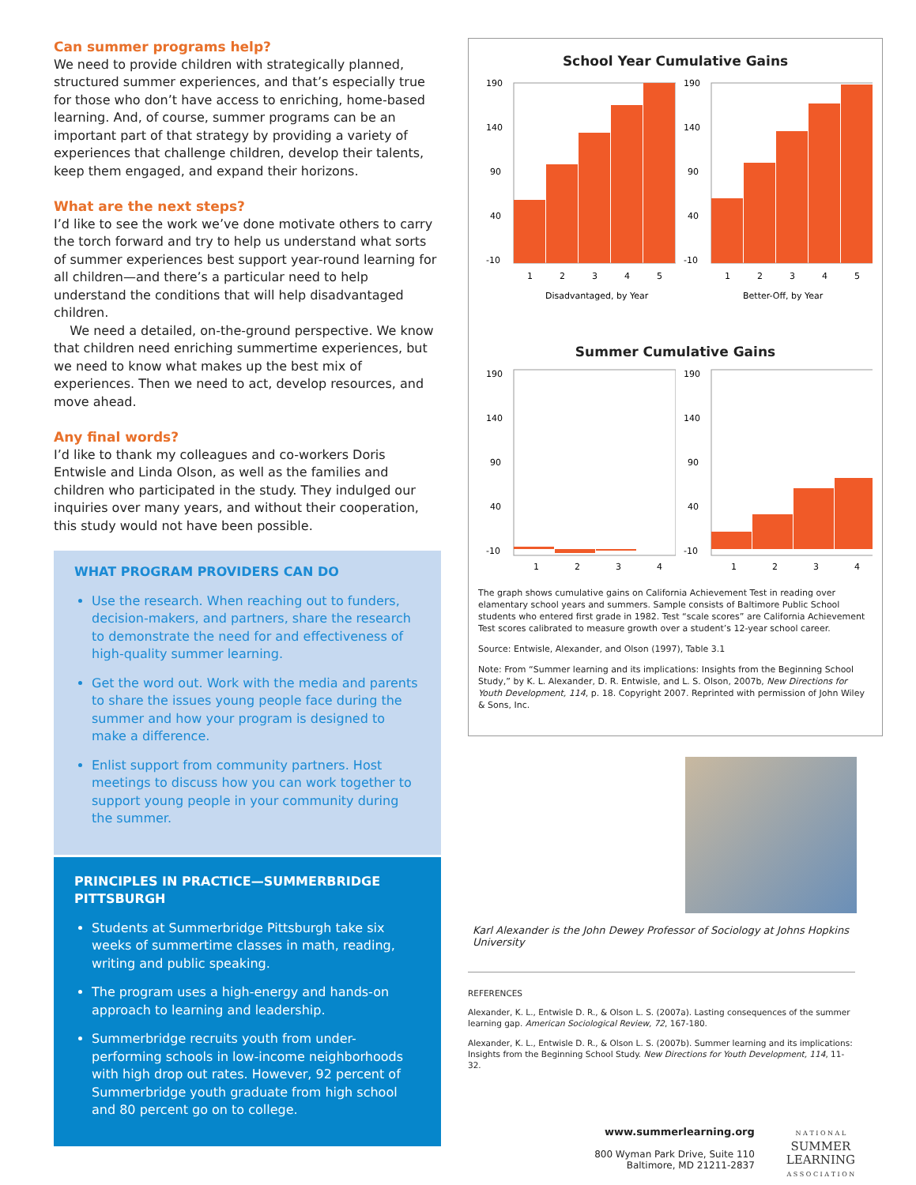Can summer programs help?
We need to provide children with strategically planned, structured summer experiences, and that’s especially true for those who don’t have access to enriching, home-based learning. And, of course, summer programs can be an important part of that strategy by providing a variety of experiences that challenge children, develop their talents, keep them engaged, and expand their horizons.
What are the next steps?
I’d like to see the work we’ve done motivate others to carry the torch forward and try to help us understand what sorts of summer experiences best support year-round learning for all children—and there’s a particular need to help understand the conditions that will help disadvantaged children.
We need a detailed, on-the-ground perspective. We know that children need enriching summertime experiences, but we need to know what makes up the best mix of experiences. Then we need to act, develop resources, and move ahead.
Any final words?
I’d like to thank my colleagues and co-workers Doris Entwisle and Linda Olson, as well as the families and children who participated in the study. They indulged our inquiries over many years, and without their cooperation, this study would not have been possible.
WHAT PROGRAM PROVIDERS CAN DO
Use the research. When reaching out to funders, decision-makers, and partners, share the research to demonstrate the need for and effectiveness of high-quality summer learning.
Get the word out. Work with the media and parents to share the issues young people face during the summer and how your program is designed to make a difference.
Enlist support from community partners. Host meetings to discuss how you can work together to support young people in your community during the summer.
PRINCIPLES IN PRACTICE—SUMMERBRIDGE PITTSBURGH
Students at Summerbridge Pittsburgh take six weeks of summertime classes in math, reading, writing and public speaking.
The program uses a high-energy and hands-on approach to learning and leadership.
Summerbridge recruits youth from under-performing schools in low-income neighborhoods with high drop out rates. However, 92 percent of Summerbridge youth graduate from high school and 80 percent go on to college.
School Year Cumulative Gains
190
140
90
40
-10
1
2
3
4
5
Disadvantaged, by Year
190
140
90
40
-10
1
2
3
4
5
Better-Off, by Year
Summer Cumulative Gains
190
140
90
40
-10
1
2
3
4
190
140
90
40
-10
1
2
3
4
The graph shows cumulative gains on California Achievement Test in reading over elamentary school years and summers. Sample consists of Baltimore Public School students who entered first grade in 1982. Test “scale scores” are California Achievement Test scores calibrated to measure growth over a student’s 12-year school career.
Source: Entwisle, Alexander, and Olson (1997), Table 3.1
Note: From “Summer learning and its implications: Insights from the Beginning School Study,” by K. L. Alexander, D. R. Entwisle, and L. S. Olson, 2007b, New Directions for Youth Development, 114, p. 18. Copyright 2007. Reprinted with permission of John Wiley & Sons, Inc.
Karl Alexander is the John Dewey Professor of Sociology at Johns Hopkins University
REFERENCES
Alexander, K. L., Entwisle D. R., & Olson L. S. (2007a). Lasting consequences of the summer learning gap. American Sociological Review, 72, 167-180.
Alexander, K. L., Entwisle D. R., & Olson L. S. (2007b). Summer learning and its implications: Insights from the Beginning School Study. New Directions for Youth Development, 114, 11-32.
www.summerlearning.org
800 Wyman Park Drive, Suite 110
Baltimore, MD 21211-2837
N A T I O N A L
SUMMER
LEARNING
A S S O C I A T I O N